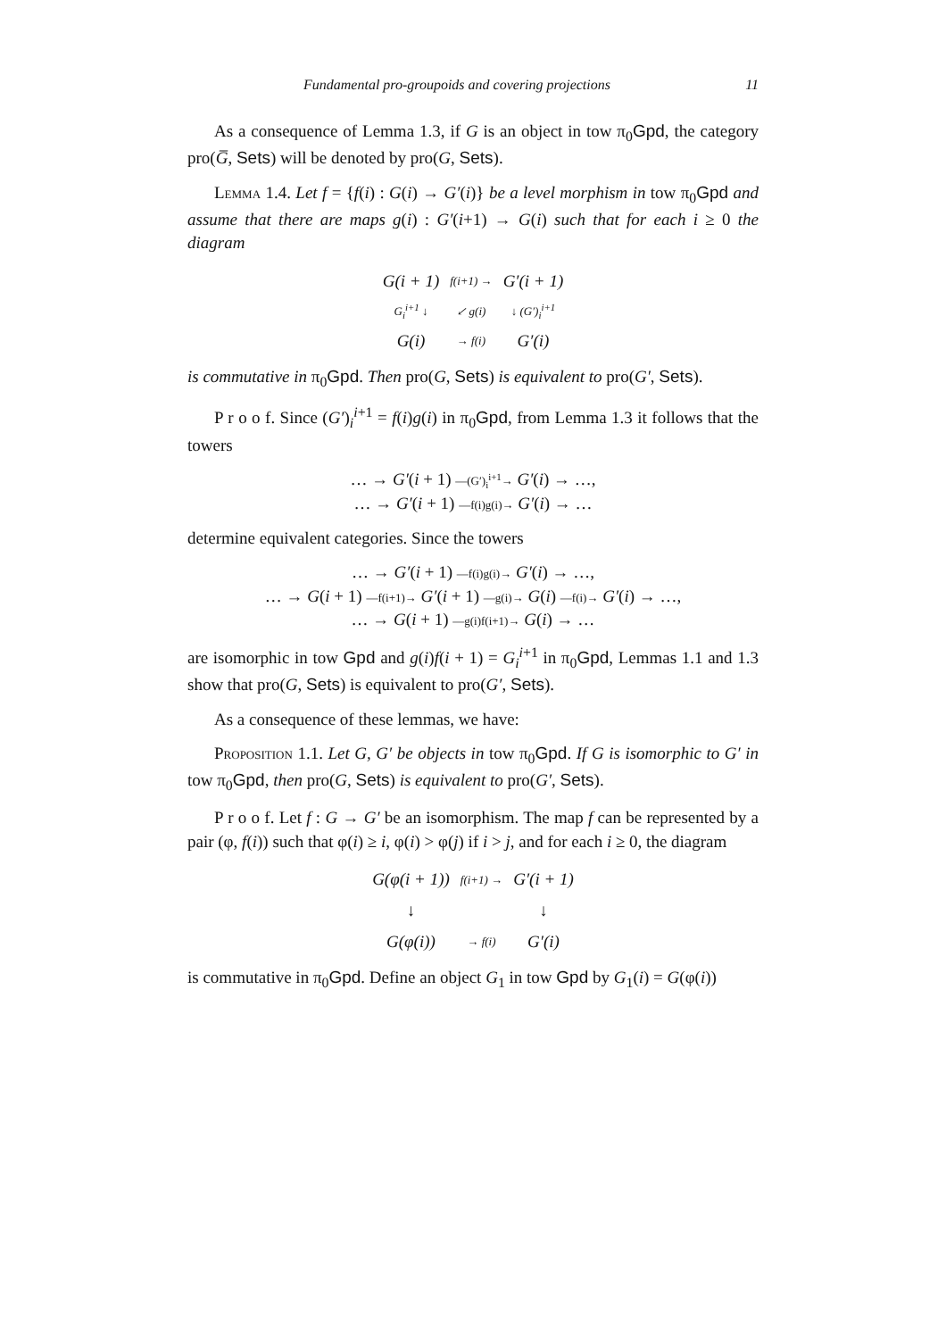Fundamental pro-groupoids and covering projections 11
As a consequence of Lemma 1.3, if G is an object in tow π<sub>0</sub>Gpd, the category pro(G̅, Sets) will be denoted by pro(G, Sets).
Lemma 1.4. Let f = {f(i) : G(i) → G′(i)} be a level morphism in tow π<sub>0</sub>Gpd and assume that there are maps g(i) : G′(i+1) → G(i) such that for each i ≥ 0 the diagram
| G(i + 1) | f(i+1) → | G′(i + 1) |
| G<sub>i</sub><sup>i+1</sup> ↓ | ↙ g(i) | ↓ (G′)<sub>i</sub><sup>i+1</sup> |
| G(i) | → f(i) | G′(i) |
is commutative in π<sub>0</sub>Gpd. Then pro(G, Sets) is equivalent to pro(G′, Sets).
P r o o f. Since (G′)<sub>i</sub><sup>i+1</sup> = f(i)g(i) in π<sub>0</sub>Gpd, from Lemma 1.3 it follows that the towers
… → G′(i + 1) —(G′)<sub>i</sub><sup>i+1</sup>→ G′(i) → …,
… → G′(i + 1) —f(i)g(i)→ G′(i) → …
determine equivalent categories. Since the towers
… → G′(i + 1) —f(i)g(i)→ G′(i) → …,
… → G(i + 1) —f(i+1)→ G′(i + 1) —g(i)→ G(i) —f(i)→ G′(i) → …,
… → G(i + 1) —g(i)f(i+1)→ G(i) → …
are isomorphic in tow Gpd and g(i)f(i + 1) = G<sub>i</sub><sup>i+1</sup> in π<sub>0</sub>Gpd, Lemmas 1.1 and 1.3 show that pro(G, Sets) is equivalent to pro(G′, Sets).
As a consequence of these lemmas, we have:
Proposition 1.1. Let G, G′ be objects in tow π<sub>0</sub>Gpd. If G is isomorphic to G′ in tow π<sub>0</sub>Gpd, then pro(G, Sets) is equivalent to pro(G′, Sets).
P r o o f. Let f : G → G′ be an isomorphism. The map f can be represented by a pair (φ, f(i)) such that φ(i) ≥ i, φ(i) > φ(j) if i > j, and for each i ≥ 0, the diagram
| G(φ(i + 1)) | f(i+1) → | G′(i + 1) |
| ↓ | | ↓ |
| G(φ(i)) | → f(i) | G′(i) |
is commutative in π<sub>0</sub>Gpd. Define an object G<sub>1</sub> in tow Gpd by G<sub>1</sub>(i) = G(φ(i))